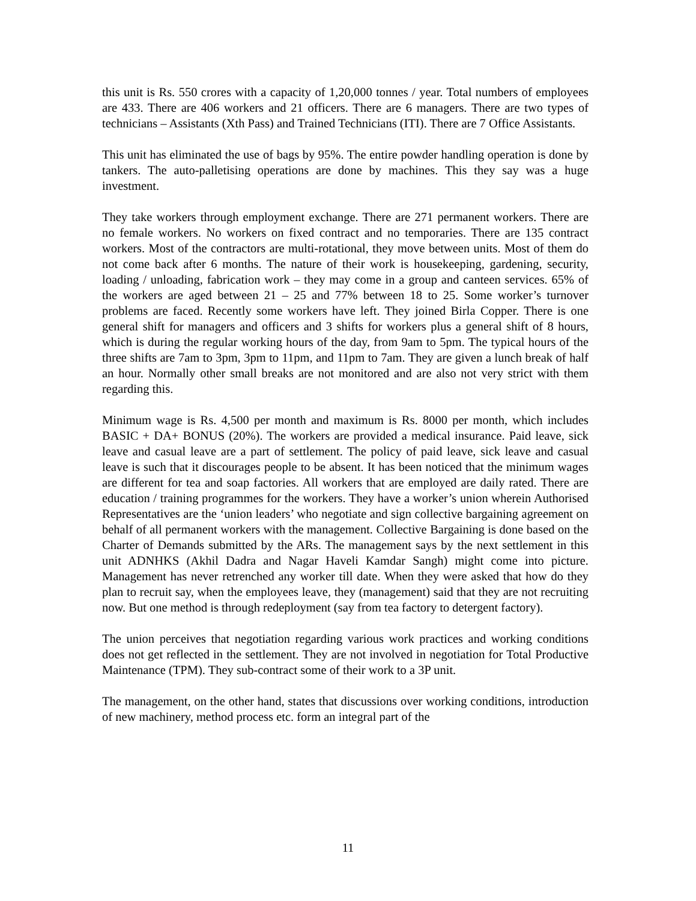this unit is Rs. 550 crores with a capacity of 1,20,000 tonnes / year. Total numbers of employees are 433. There are 406 workers and 21 officers. There are 6 managers. There are two types of technicians – Assistants (Xth Pass) and Trained Technicians (ITI). There are 7 Office Assistants.
This unit has eliminated the use of bags by 95%. The entire powder handling operation is done by tankers. The auto-palletising operations are done by machines. This they say was a huge investment.
They take workers through employment exchange. There are 271 permanent workers. There are no female workers. No workers on fixed contract and no temporaries. There are 135 contract workers. Most of the contractors are multi-rotational, they move between units. Most of them do not come back after 6 months. The nature of their work is housekeeping, gardening, security, loading / unloading, fabrication work – they may come in a group and canteen services. 65% of the workers are aged between 21 – 25 and 77% between 18 to 25. Some worker’s turnover problems are faced. Recently some workers have left. They joined Birla Copper. There is one general shift for managers and officers and 3 shifts for workers plus a general shift of 8 hours, which is during the regular working hours of the day, from 9am to 5pm. The typical hours of the three shifts are 7am to 3pm, 3pm to 11pm, and 11pm to 7am. They are given a lunch break of half an hour. Normally other small breaks are not monitored and are also not very strict with them regarding this.
Minimum wage is Rs. 4,500 per month and maximum is Rs. 8000 per month, which includes BASIC + DA+ BONUS (20%). The workers are provided a medical insurance. Paid leave, sick leave and casual leave are a part of settlement. The policy of paid leave, sick leave and casual leave is such that it discourages people to be absent. It has been noticed that the minimum wages are different for tea and soap factories. All workers that are employed are daily rated. There are education / training programmes for the workers. They have a worker’s union wherein Authorised Representatives are the ‘union leaders’ who negotiate and sign collective bargaining agreement on behalf of all permanent workers with the management. Collective Bargaining is done based on the Charter of Demands submitted by the ARs. The management says by the next settlement in this unit ADNHKS (Akhil Dadra and Nagar Haveli Kamdar Sangh) might come into picture. Management has never retrenched any worker till date. When they were asked that how do they plan to recruit say, when the employees leave, they (management) said that they are not recruiting now. But one method is through redeployment (say from tea factory to detergent factory).
The union perceives that negotiation regarding various work practices and working conditions does not get reflected in the settlement. They are not involved in negotiation for Total Productive Maintenance (TPM). They sub-contract some of their work to a 3P unit.
The management, on the other hand, states that discussions over working conditions, introduction of new machinery, method process etc. form an integral part of the
11